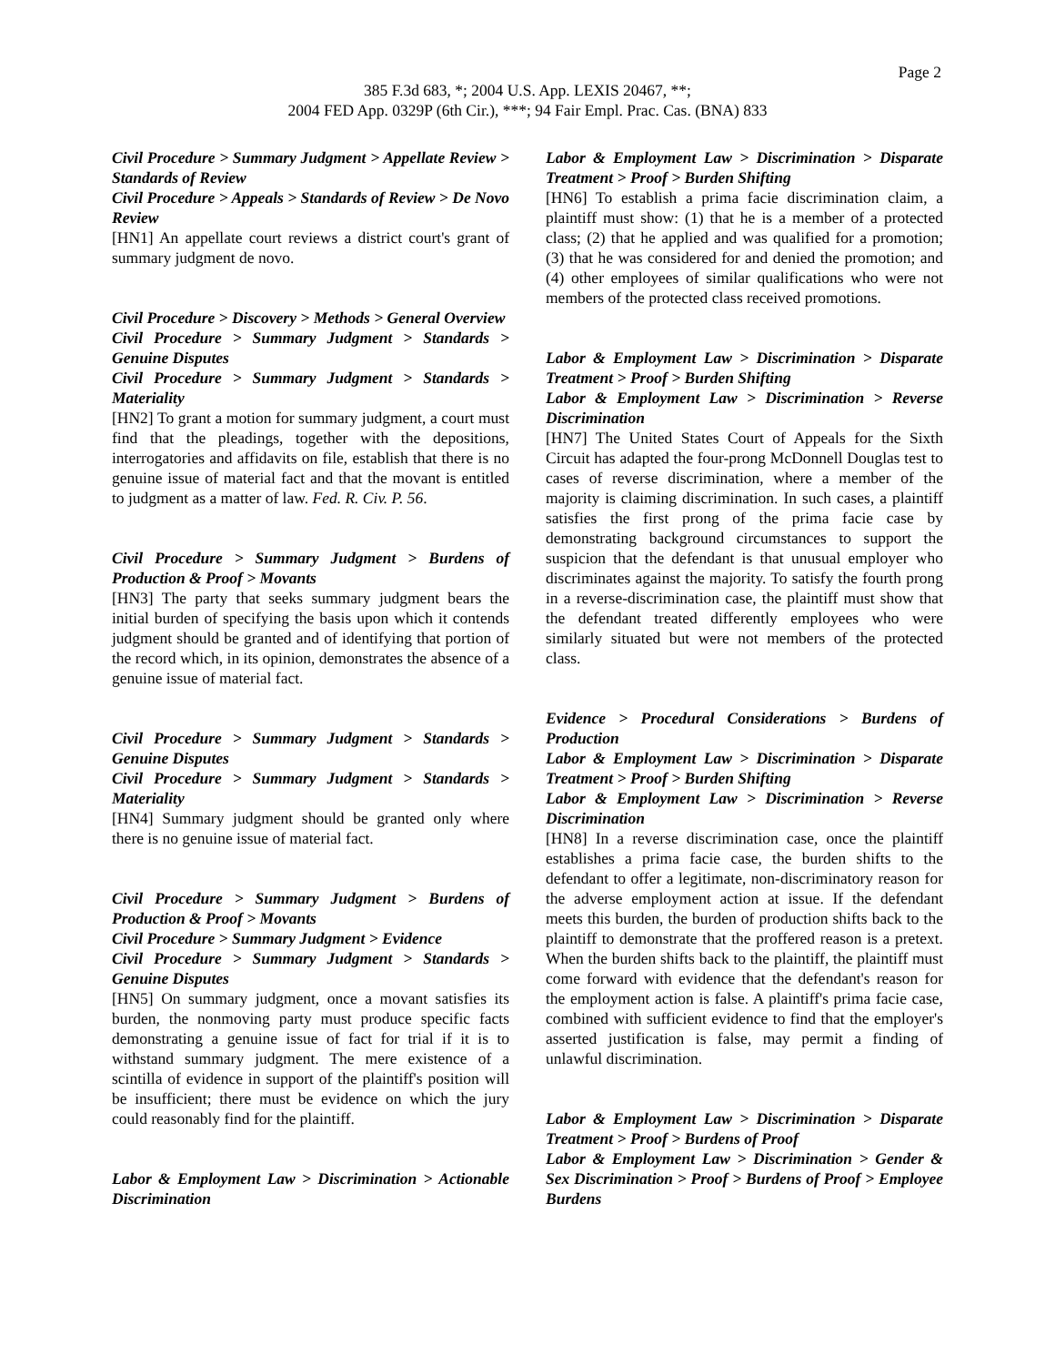Page 2
385 F.3d 683, *; 2004 U.S. App. LEXIS 20467, **;
2004 FED App. 0329P (6th Cir.), ***; 94 Fair Empl. Prac. Cas. (BNA) 833
Civil Procedure > Summary Judgment > Appellate Review > Standards of Review
Civil Procedure > Appeals > Standards of Review > De Novo Review
[HN1] An appellate court reviews a district court's grant of summary judgment de novo.
Civil Procedure > Discovery > Methods > General Overview
Civil Procedure > Summary Judgment > Standards > Genuine Disputes
Civil Procedure > Summary Judgment > Standards > Materiality
[HN2] To grant a motion for summary judgment, a court must find that the pleadings, together with the depositions, interrogatories and affidavits on file, establish that there is no genuine issue of material fact and that the movant is entitled to judgment as a matter of law. Fed. R. Civ. P. 56.
Civil Procedure > Summary Judgment > Burdens of Production & Proof > Movants
[HN3] The party that seeks summary judgment bears the initial burden of specifying the basis upon which it contends judgment should be granted and of identifying that portion of the record which, in its opinion, demonstrates the absence of a genuine issue of material fact.
Civil Procedure > Summary Judgment > Standards > Genuine Disputes
Civil Procedure > Summary Judgment > Standards > Materiality
[HN4] Summary judgment should be granted only where there is no genuine issue of material fact.
Civil Procedure > Summary Judgment > Burdens of Production & Proof > Movants
Civil Procedure > Summary Judgment > Evidence
Civil Procedure > Summary Judgment > Standards > Genuine Disputes
[HN5] On summary judgment, once a movant satisfies its burden, the nonmoving party must produce specific facts demonstrating a genuine issue of fact for trial if it is to withstand summary judgment. The mere existence of a scintilla of evidence in support of the plaintiff's position will be insufficient; there must be evidence on which the jury could reasonably find for the plaintiff.
Labor & Employment Law > Discrimination > Actionable Discrimination
Labor & Employment Law > Discrimination > Disparate Treatment > Proof > Burden Shifting
[HN6] To establish a prima facie discrimination claim, a plaintiff must show: (1) that he is a member of a protected class; (2) that he applied and was qualified for a promotion; (3) that he was considered for and denied the promotion; and (4) other employees of similar qualifications who were not members of the protected class received promotions.
Labor & Employment Law > Discrimination > Disparate Treatment > Proof > Burden Shifting
Labor & Employment Law > Discrimination > Reverse Discrimination
[HN7] The United States Court of Appeals for the Sixth Circuit has adapted the four-prong McDonnell Douglas test to cases of reverse discrimination, where a member of the majority is claiming discrimination. In such cases, a plaintiff satisfies the first prong of the prima facie case by demonstrating background circumstances to support the suspicion that the defendant is that unusual employer who discriminates against the majority. To satisfy the fourth prong in a reverse-discrimination case, the plaintiff must show that the defendant treated differently employees who were similarly situated but were not members of the protected class.
Evidence > Procedural Considerations > Burdens of Production
Labor & Employment Law > Discrimination > Disparate Treatment > Proof > Burden Shifting
Labor & Employment Law > Discrimination > Reverse Discrimination
[HN8] In a reverse discrimination case, once the plaintiff establishes a prima facie case, the burden shifts to the defendant to offer a legitimate, non-discriminatory reason for the adverse employment action at issue. If the defendant meets this burden, the burden of production shifts back to the plaintiff to demonstrate that the proffered reason is a pretext. When the burden shifts back to the plaintiff, the plaintiff must come forward with evidence that the defendant's reason for the employment action is false. A plaintiff's prima facie case, combined with sufficient evidence to find that the employer's asserted justification is false, may permit a finding of unlawful discrimination.
Labor & Employment Law > Discrimination > Disparate Treatment > Proof > Burdens of Proof
Labor & Employment Law > Discrimination > Gender & Sex Discrimination > Proof > Burdens of Proof > Employee Burdens